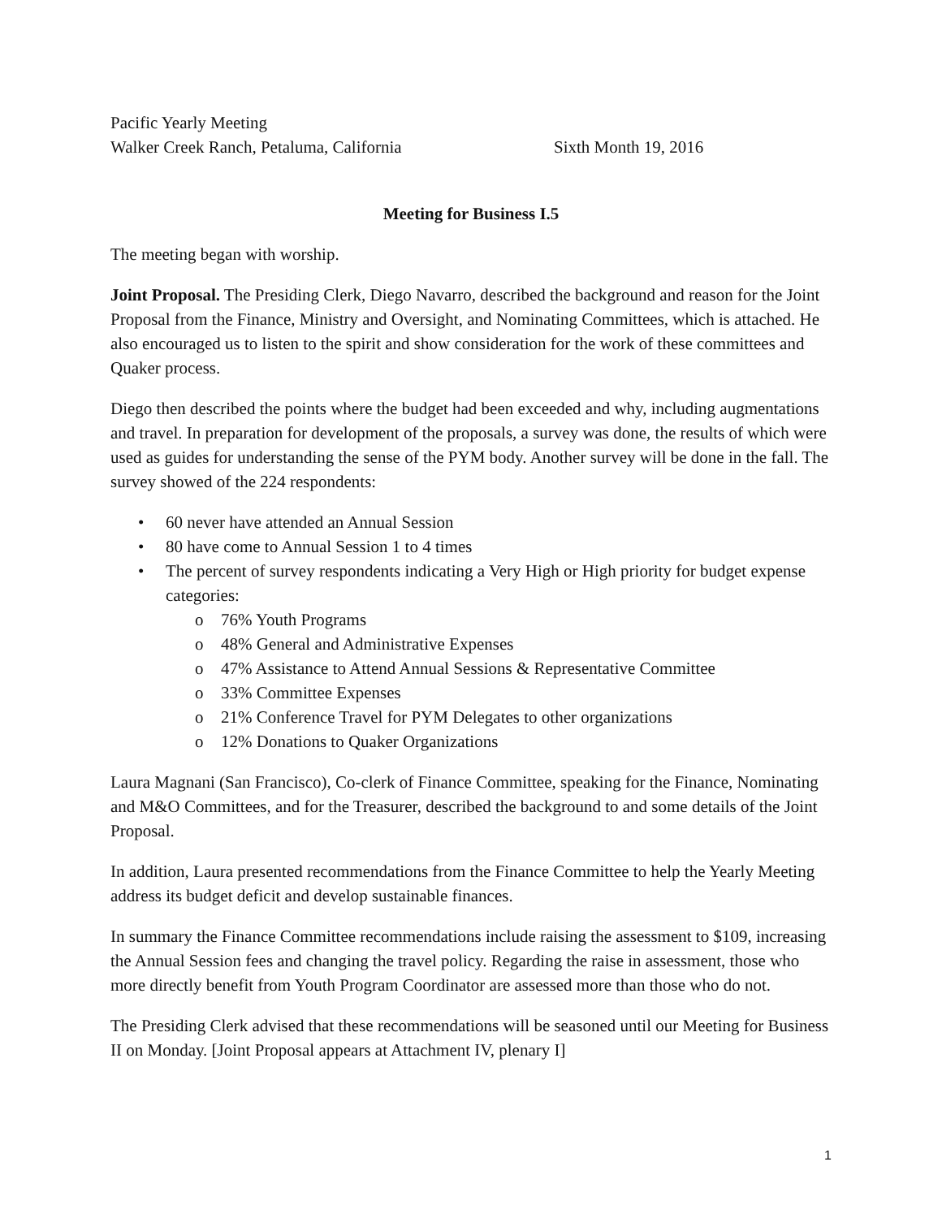Pacific Yearly Meeting
Walker Creek Ranch, Petaluma, California Sixth Month 19, 2016
Meeting for Business I.5
The meeting began with worship.
Joint Proposal. The Presiding Clerk, Diego Navarro, described the background and reason for the Joint Proposal from the Finance, Ministry and Oversight, and Nominating Committees, which is attached. He also encouraged us to listen to the spirit and show consideration for the work of these committees and Quaker process.
Diego then described the points where the budget had been exceeded and why, including augmentations and travel. In preparation for development of the proposals, a survey was done, the results of which were used as guides for understanding the sense of the PYM body. Another survey will be done in the fall. The survey showed of the 224 respondents:
• 60 never have attended an Annual Session
• 80 have come to Annual Session 1 to 4 times
• The percent of survey respondents indicating a Very High or High priority for budget expense categories:
o 76% Youth Programs
o 48% General and Administrative Expenses
o 47% Assistance to Attend Annual Sessions & Representative Committee
o 33% Committee Expenses
o 21% Conference Travel for PYM Delegates to other organizations
o 12% Donations to Quaker Organizations
Laura Magnani (San Francisco), Co-clerk of Finance Committee, speaking for the Finance, Nominating and M&O Committees, and for the Treasurer, described the background to and some details of the Joint Proposal.
In addition, Laura presented recommendations from the Finance Committee to help the Yearly Meeting address its budget deficit and develop sustainable finances.
In summary the Finance Committee recommendations include raising the assessment to $109, increasing the Annual Session fees and changing the travel policy. Regarding the raise in assessment, those who more directly benefit from Youth Program Coordinator are assessed more than those who do not.
The Presiding Clerk advised that these recommendations will be seasoned until our Meeting for Business II on Monday. [Joint Proposal appears at Attachment IV, plenary I]
1